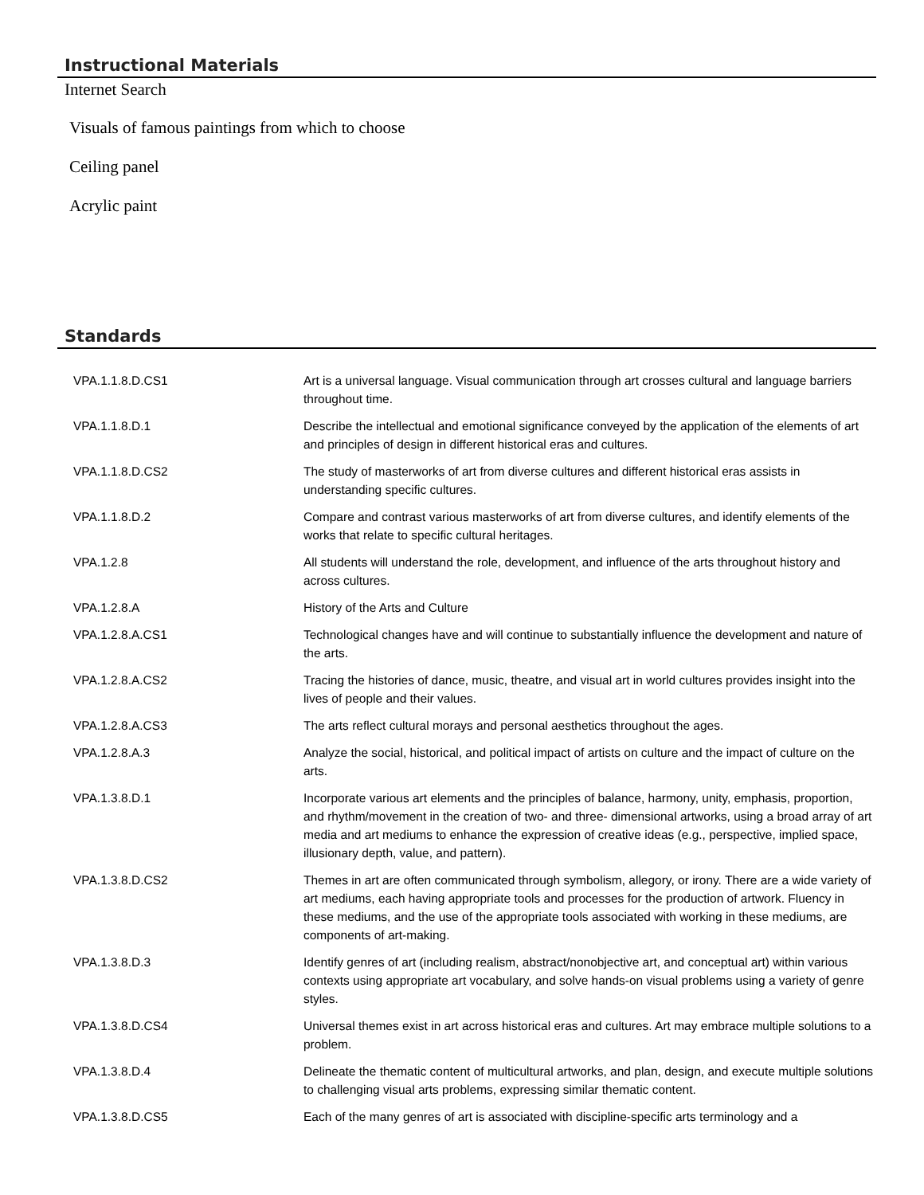Instructional Materials
Internet Search
Visuals of famous paintings from which to choose
Ceiling panel
Acrylic paint
Standards
| VPA.1.1.8.D.CS1 | Art is a universal language. Visual communication through art crosses cultural and language barriers throughout time. |
| VPA.1.1.8.D.1 | Describe the intellectual and emotional significance conveyed by the application of the elements of art and principles of design in different historical eras and cultures. |
| VPA.1.1.8.D.CS2 | The study of masterworks of art from diverse cultures and different historical eras assists in understanding specific cultures. |
| VPA.1.1.8.D.2 | Compare and contrast various masterworks of art from diverse cultures, and identify elements of the works that relate to specific cultural heritages. |
| VPA.1.2.8 | All students will understand the role, development, and influence of the arts throughout history and across cultures. |
| VPA.1.2.8.A | History of the Arts and Culture |
| VPA.1.2.8.A.CS1 | Technological changes have and will continue to substantially influence the development and nature of the arts. |
| VPA.1.2.8.A.CS2 | Tracing the histories of dance, music, theatre, and visual art in world cultures provides insight into the lives of people and their values. |
| VPA.1.2.8.A.CS3 | The arts reflect cultural morays and personal aesthetics throughout the ages. |
| VPA.1.2.8.A.3 | Analyze the social, historical, and political impact of artists on culture and the impact of culture on the arts. |
| VPA.1.3.8.D.1 | Incorporate various art elements and the principles of balance, harmony, unity, emphasis, proportion, and rhythm/movement in the creation of two- and three- dimensional artworks, using a broad array of art media and art mediums to enhance the expression of creative ideas (e.g., perspective, implied space, illusionary depth, value, and pattern). |
| VPA.1.3.8.D.CS2 | Themes in art are often communicated through symbolism, allegory, or irony. There are a wide variety of art mediums, each having appropriate tools and processes for the production of artwork. Fluency in these mediums, and the use of the appropriate tools associated with working in these mediums, are components of art-making. |
| VPA.1.3.8.D.3 | Identify genres of art (including realism, abstract/nonobjective art, and conceptual art) within various contexts using appropriate art vocabulary, and solve hands-on visual problems using a variety of genre styles. |
| VPA.1.3.8.D.CS4 | Universal themes exist in art across historical eras and cultures. Art may embrace multiple solutions to a problem. |
| VPA.1.3.8.D.4 | Delineate the thematic content of multicultural artworks, and plan, design, and execute multiple solutions to challenging visual arts problems, expressing similar thematic content. |
| VPA.1.3.8.D.CS5 | Each of the many genres of art is associated with discipline-specific arts terminology and a |